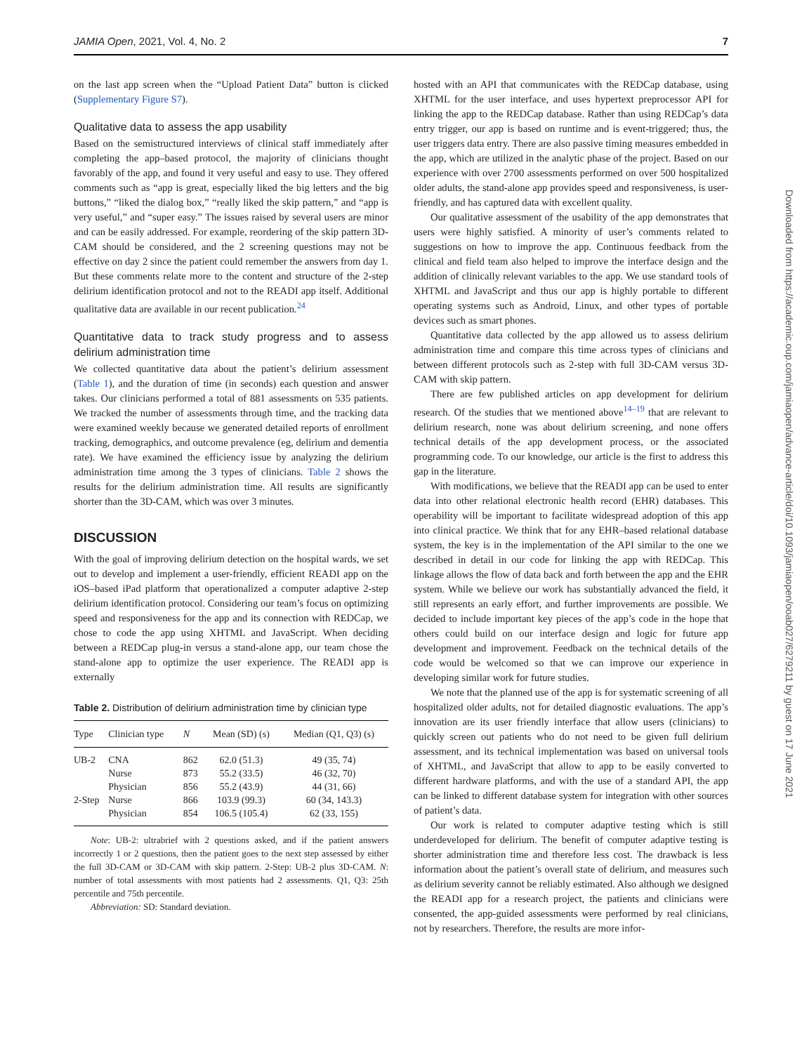JAMIA Open, 2021, Vol. 4, No. 2 7
on the last app screen when the “Upload Patient Data” button is clicked (Supplementary Figure S7).
Qualitative data to assess the app usability
Based on the semistructured interviews of clinical staff immediately after completing the app–based protocol, the majority of clinicians thought favorably of the app, and found it very useful and easy to use. They offered comments such as “app is great, especially liked the big letters and the big buttons,” “liked the dialog box,” “really liked the skip pattern,” and “app is very useful,” and “super easy.” The issues raised by several users are minor and can be easily addressed. For example, reordering of the skip pattern 3D-CAM should be considered, and the 2 screening questions may not be effective on day 2 since the patient could remember the answers from day 1. But these comments relate more to the content and structure of the 2-step delirium identification protocol and not to the READI app itself. Additional qualitative data are available in our recent publication.<sup>24</sup>
Quantitative data to track study progress and to assess delirium administration time
We collected quantitative data about the patient’s delirium assessment (Table 1), and the duration of time (in seconds) each question and answer takes. Our clinicians performed a total of 881 assessments on 535 patients. We tracked the number of assessments through time, and the tracking data were examined weekly because we generated detailed reports of enrollment tracking, demographics, and outcome prevalence (eg, delirium and dementia rate). We have examined the efficiency issue by analyzing the delirium administration time among the 3 types of clinicians. Table 2 shows the results for the delirium administration time. All results are significantly shorter than the 3D-CAM, which was over 3 minutes.
DISCUSSION
With the goal of improving delirium detection on the hospital wards, we set out to develop and implement a user-friendly, efficient READI app on the iOS–based iPad platform that operationalized a computer adaptive 2-step delirium identification protocol. Considering our team’s focus on optimizing speed and responsiveness for the app and its connection with REDCap, we chose to code the app using XHTML and JavaScript. When deciding between a REDCap plug-in versus a stand-alone app, our team chose the stand-alone app to optimize the user experience. The READI app is externally
Table 2. Distribution of delirium administration time by clinician type
| Type | Clinician type | N | Mean (SD) (s) | Median (Q1, Q3) (s) |
| --- | --- | --- | --- | --- |
| UB-2 | CNA | 862 | 62.0 (51.3) | 49 (35, 74) |
| | Nurse | 873 | 55.2 (33.5) | 46 (32, 70) |
| | Physician | 856 | 55.2 (43.9) | 44 (31, 66) |
| 2-Step | Nurse | 866 | 103.9 (99.3) | 60 (34, 143.3) |
| | Physician | 854 | 106.5 (105.4) | 62 (33, 155) |
Note: UB-2: ultrabrief with 2 questions asked, and if the patient answers incorrectly 1 or 2 questions, then the patient goes to the next step assessed by either the full 3D-CAM or 3D-CAM with skip pattern. 2-Step: UB-2 plus 3D-CAM. N: number of total assessments with most patients had 2 assessments. Q1, Q3: 25th percentile and 75th percentile.
Abbreviation: SD: Standard deviation.
hosted with an API that communicates with the REDCap database, using XHTML for the user interface, and uses hypertext preprocessor API for linking the app to the REDCap database. Rather than using REDCap’s data entry trigger, our app is based on runtime and is event-triggered; thus, the user triggers data entry. There are also passive timing measures embedded in the app, which are utilized in the analytic phase of the project. Based on our experience with over 2700 assessments performed on over 500 hospitalized older adults, the stand-alone app provides speed and responsiveness, is user-friendly, and has captured data with excellent quality.
Our qualitative assessment of the usability of the app demonstrates that users were highly satisfied. A minority of user’s comments related to suggestions on how to improve the app. Continuous feedback from the clinical and field team also helped to improve the interface design and the addition of clinically relevant variables to the app. We use standard tools of XHTML and JavaScript and thus our app is highly portable to different operating systems such as Android, Linux, and other types of portable devices such as smart phones.
Quantitative data collected by the app allowed us to assess delirium administration time and compare this time across types of clinicians and between different protocols such as 2-step with full 3D-CAM versus 3D-CAM with skip pattern.
There are few published articles on app development for delirium research. Of the studies that we mentioned above<sup>14–19</sup> that are relevant to delirium research, none was about delirium screening, and none offers technical details of the app development process, or the associated programming code. To our knowledge, our article is the first to address this gap in the literature.
With modifications, we believe that the READI app can be used to enter data into other relational electronic health record (EHR) databases. This operability will be important to facilitate widespread adoption of this app into clinical practice. We think that for any EHR–based relational database system, the key is in the implementation of the API similar to the one we described in detail in our code for linking the app with REDCap. This linkage allows the flow of data back and forth between the app and the EHR system. While we believe our work has substantially advanced the field, it still represents an early effort, and further improvements are possible. We decided to include important key pieces of the app’s code in the hope that others could build on our interface design and logic for future app development and improvement. Feedback on the technical details of the code would be welcomed so that we can improve our experience in developing similar work for future studies.
We note that the planned use of the app is for systematic screening of all hospitalized older adults, not for detailed diagnostic evaluations. The app’s innovation are its user friendly interface that allow users (clinicians) to quickly screen out patients who do not need to be given full delirium assessment, and its technical implementation was based on universal tools of XHTML, and JavaScript that allow to app to be easily converted to different hardware platforms, and with the use of a standard API, the app can be linked to different database system for integration with other sources of patient’s data.
Our work is related to computer adaptive testing which is still underdeveloped for delirium. The benefit of computer adaptive testing is shorter administration time and therefore less cost. The drawback is less information about the patient’s overall state of delirium, and measures such as delirium severity cannot be reliably estimated. Also although we designed the READI app for a research project, the patients and clinicians were consented, the app-guided assessments were performed by real clinicians, not by researchers. Therefore, the results are more infor-
Downloaded from https://academic.oup.com/jamiaopen/advance-article/doi/10.1093/jamiaopen/ooab027/6279211 by guest on 17 June 2021